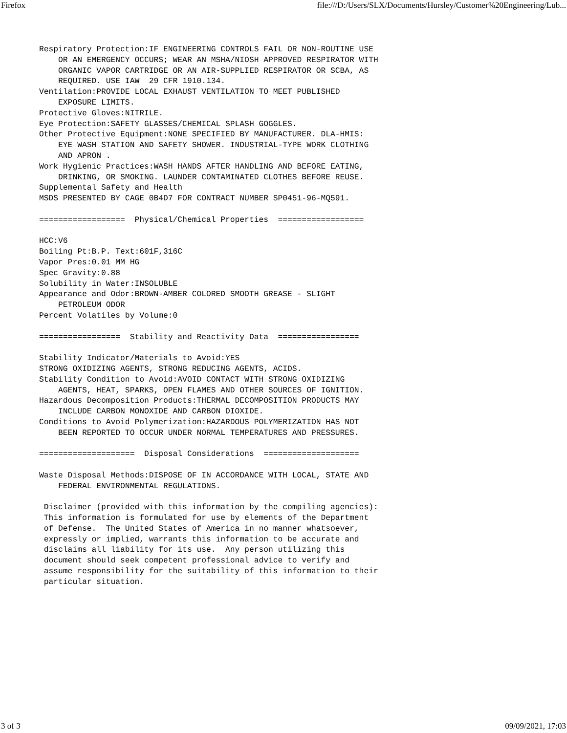Firefox file:///D:/Users/SLX/Documents/Hursley/Customer%20Engineering/Lub...
Respiratory Protection:IF ENGINEERING CONTROLS FAIL OR NON-ROUTINE USE
    OR AN EMERGENCY OCCURS; WEAR AN MSHA/NIOSH APPROVED RESPIRATOR WITH
    ORGANIC VAPOR CARTRIDGE OR AN AIR-SUPPLIED RESPIRATOR OR SCBA, AS
    REQUIRED. USE IAW  29 CFR 1910.134.
Ventilation:PROVIDE LOCAL EXHAUST VENTILATION TO MEET PUBLISHED
    EXPOSURE LIMITS.
Protective Gloves:NITRILE.
Eye Protection:SAFETY GLASSES/CHEMICAL SPLASH GOGGLES.
Other Protective Equipment:NONE SPECIFIED BY MANUFACTURER. DLA-HMIS:
    EYE WASH STATION AND SAFETY SHOWER. INDUSTRIAL-TYPE WORK CLOTHING
    AND APRON .
Work Hygienic Practices:WASH HANDS AFTER HANDLING AND BEFORE EATING,
    DRINKING, OR SMOKING. LAUNDER CONTAMINATED CLOTHES BEFORE REUSE.
Supplemental Safety and Health
MSDS PRESENTED BY CAGE 0B4D7 FOR CONTRACT NUMBER SP0451-96-MQ591.

==================  Physical/Chemical Properties  ==================

HCC:V6
Boiling Pt:B.P. Text:601F,316C
Vapor Pres:0.01 MM HG
Spec Gravity:0.88
Solubility in Water:INSOLUBLE
Appearance and Odor:BROWN-AMBER COLORED SMOOTH GREASE - SLIGHT
    PETROLEUM ODOR
Percent Volatiles by Volume:0

=================  Stability and Reactivity Data  =================

Stability Indicator/Materials to Avoid:YES
STRONG OXIDIZING AGENTS, STRONG REDUCING AGENTS, ACIDS.
Stability Condition to Avoid:AVOID CONTACT WITH STRONG OXIDIZING
    AGENTS, HEAT, SPARKS, OPEN FLAMES AND OTHER SOURCES OF IGNITION.
Hazardous Decomposition Products:THERMAL DECOMPOSITION PRODUCTS MAY
    INCLUDE CARBON MONOXIDE AND CARBON DIOXIDE.
Conditions to Avoid Polymerization:HAZARDOUS POLYMERIZATION HAS NOT
    BEEN REPORTED TO OCCUR UNDER NORMAL TEMPERATURES AND PRESSURES.

====================  Disposal Considerations  ====================

Waste Disposal Methods:DISPOSE OF IN ACCORDANCE WITH LOCAL, STATE AND
    FEDERAL ENVIRONMENTAL REGULATIONS.

 Disclaimer (provided with this information by the compiling agencies):
 This information is formulated for use by elements of the Department
 of Defense.  The United States of America in no manner whatsoever,
 expressly or implied, warrants this information to be accurate and
 disclaims all liability for its use.  Any person utilizing this
 document should seek competent professional advice to verify and
 assume responsibility for the suitability of this information to their
 particular situation.
3 of 3 09/09/2021, 17:03